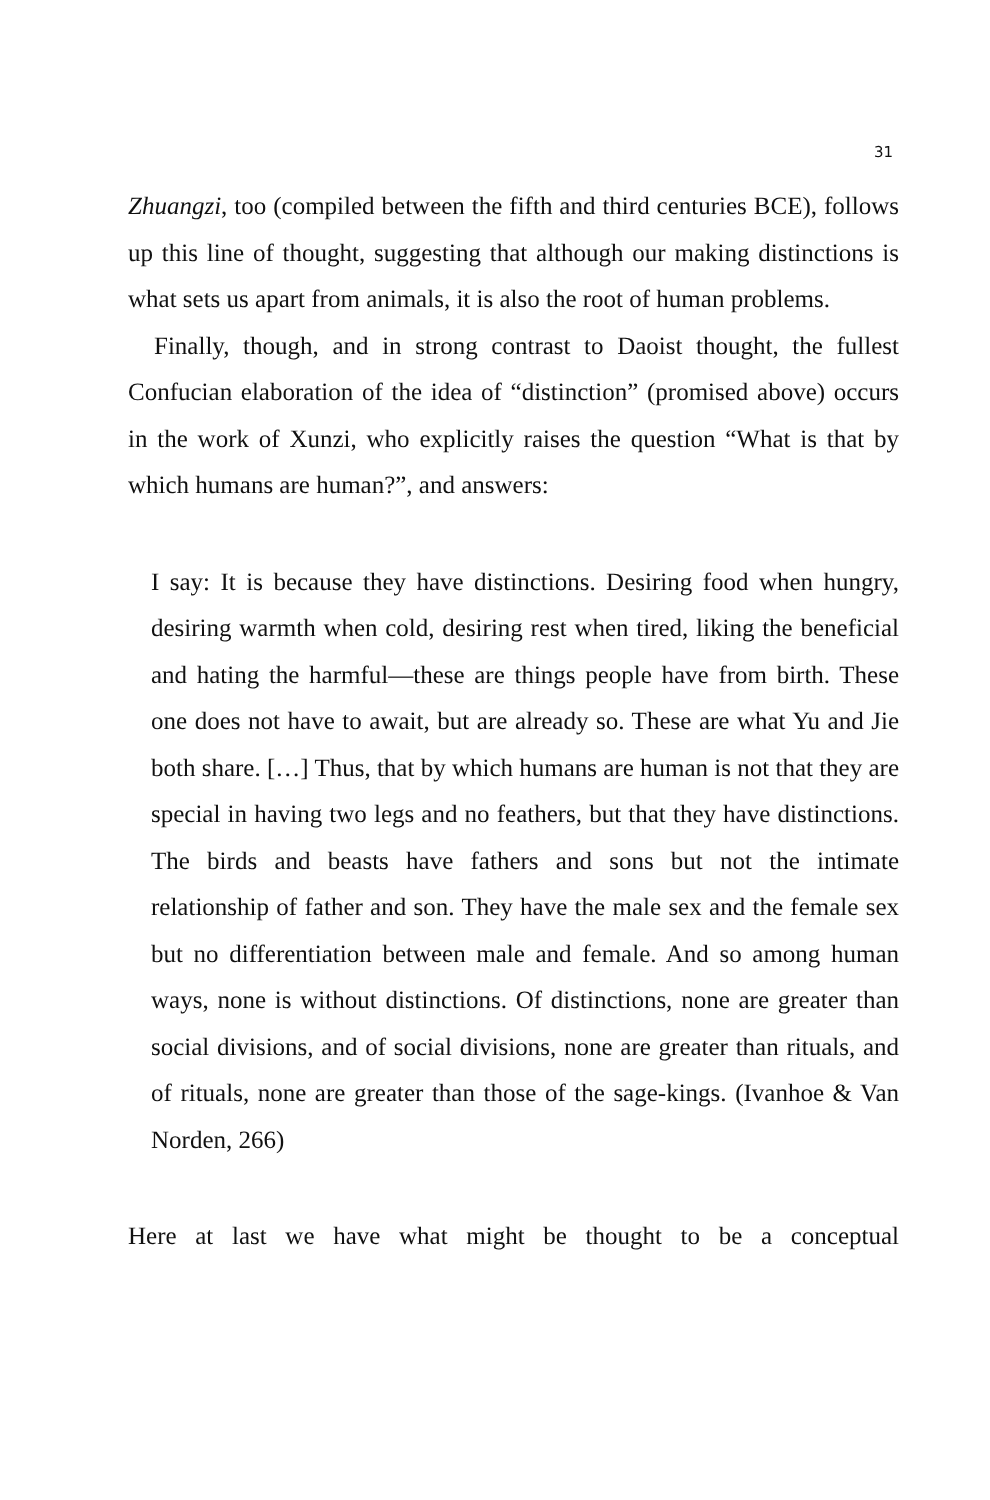31
Zhuangzi, too (compiled between the fifth and third centuries BCE), follows up this line of thought, suggesting that although our making distinctions is what sets us apart from animals, it is also the root of human problems.
Finally, though, and in strong contrast to Daoist thought, the fullest Confucian elaboration of the idea of “distinction” (promised above) occurs in the work of Xunzi, who explicitly raises the question “What is that by which humans are human?”, and answers:
I say: It is because they have distinctions. Desiring food when hungry, desiring warmth when cold, desiring rest when tired, liking the beneficial and hating the harmful—these are things people have from birth. These one does not have to await, but are already so. These are what Yu and Jie both share. […] Thus, that by which humans are human is not that they are special in having two legs and no feathers, but that they have distinctions. The birds and beasts have fathers and sons but not the intimate relationship of father and son. They have the male sex and the female sex but no differentiation between male and female. And so among human ways, none is without distinctions. Of distinctions, none are greater than social divisions, and of social divisions, none are greater than rituals, and of rituals, none are greater than those of the sage-kings. (Ivanhoe & Van Norden, 266)
Here at last we have what might be thought to be a conceptual